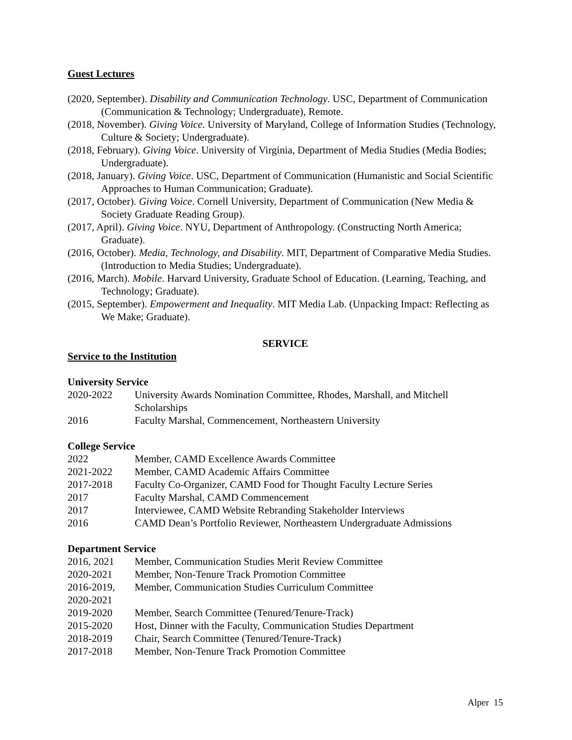Guest Lectures
(2020, September). Disability and Communication Technology. USC, Department of Communication (Communication & Technology; Undergraduate), Remote.
(2018, November). Giving Voice. University of Maryland, College of Information Studies (Technology, Culture & Society; Undergraduate).
(2018, February). Giving Voice. University of Virginia, Department of Media Studies (Media Bodies; Undergraduate).
(2018, January). Giving Voice. USC, Department of Communication (Humanistic and Social Scientific Approaches to Human Communication; Graduate).
(2017, October). Giving Voice. Cornell University, Department of Communication (New Media & Society Graduate Reading Group).
(2017, April). Giving Voice. NYU, Department of Anthropology. (Constructing North America; Graduate).
(2016, October). Media, Technology, and Disability. MIT, Department of Comparative Media Studies. (Introduction to Media Studies; Undergraduate).
(2016, March). Mobile. Harvard University, Graduate School of Education. (Learning, Teaching, and Technology; Graduate).
(2015, September). Empowerment and Inequality. MIT Media Lab. (Unpacking Impact: Reflecting as We Make; Graduate).
SERVICE
Service to the Institution
University Service
| 2020-2022 | University Awards Nomination Committee, Rhodes, Marshall, and Mitchell Scholarships |
| 2016 | Faculty Marshal, Commencement, Northeastern University |
College Service
| 2022 | Member, CAMD Excellence Awards Committee |
| 2021-2022 | Member, CAMD Academic Affairs Committee |
| 2017-2018 | Faculty Co-Organizer, CAMD Food for Thought Faculty Lecture Series |
| 2017 | Faculty Marshal, CAMD Commencement |
| 2017 | Interviewee, CAMD Website Rebranding Stakeholder Interviews |
| 2016 | CAMD Dean’s Portfolio Reviewer, Northeastern Undergraduate Admissions |
Department Service
| 2016, 2021 | Member, Communication Studies Merit Review Committee |
| 2020-2021 | Member, Non-Tenure Track Promotion Committee |
| 2016-2019, 2020-2021 | Member, Communication Studies Curriculum Committee |
| 2019-2020 | Member, Search Committee (Tenured/Tenure-Track) |
| 2015-2020 | Host, Dinner with the Faculty, Communication Studies Department |
| 2018-2019 | Chair, Search Committee (Tenured/Tenure-Track) |
| 2017-2018 | Member, Non-Tenure Track Promotion Committee |
Alper 15